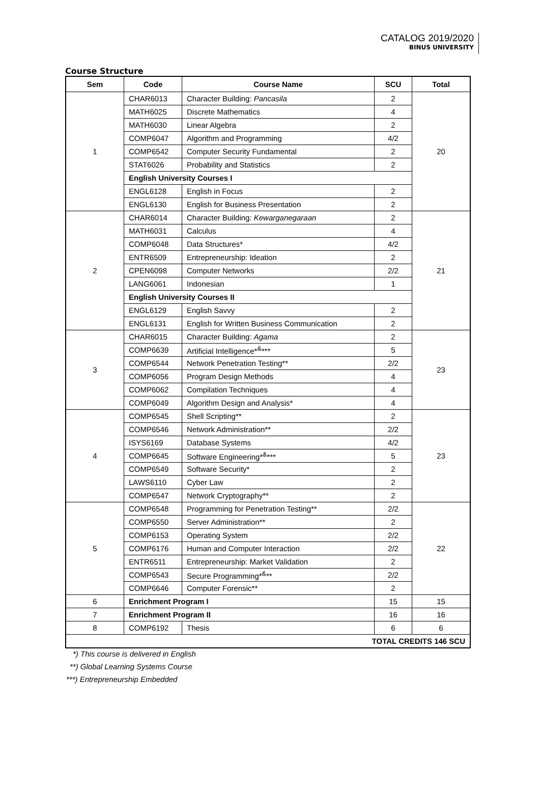CATALOG 2019/2020
BINUS UNIVERSITY
Course Structure
| Sem | Code | Course Name | SCU | Total |
| --- | --- | --- | --- | --- |
| 1 | CHAR6013 | Character Building: Pancasila | 2 | 20 |
| | MATH6025 | Discrete Mathematics | 4 | |
| | MATH6030 | Linear Algebra | 2 | |
| | COMP6047 | Algorithm and Programming | 4/2 | |
| | COMP6542 | Computer Security Fundamental | 2 | |
| | STAT6026 | Probability and Statistics | 2 | |
| | English University Courses I | | | |
| | ENGL6128 | English in Focus | 2 | |
| | ENGL6130 | English for Business Presentation | 2 | |
| 2 | CHAR6014 | Character Building: Kewarganegaraan | 2 | 21 |
| | MATH6031 | Calculus | 4 | |
| | COMP6048 | Data Structures* | 4/2 | |
| | ENTR6509 | Entrepreneurship: Ideation | 2 | |
| | CPEN6098 | Computer Networks | 2/2 | |
| | LANG6061 | Indonesian | 1 | |
| | English University Courses II | | | |
| | ENGL6129 | English Savvy | 2 | |
| | ENGL6131 | English for Written Business Communication | 2 | |
| 3 | CHAR6015 | Character Building: Agama | 2 | 23 |
| | COMP6639 | Artificial Intelligence*<sup>&</sup>*** | 5 | |
| | COMP6544 | Network Penetration Testing** | 2/2 | |
| | COMP6056 | Program Design Methods | 4 | |
| | COMP6062 | Compilation Techniques | 4 | |
| | COMP6049 | Algorithm Design and Analysis* | 4 | |
| 4 | COMP6545 | Shell Scripting** | 2 | 23 |
| | COMP6546 | Network Administration** | 2/2 | |
| | ISYS6169 | Database Systems | 4/2 | |
| | COMP6645 | Software Engineering*<sup>&</sup>*** | 5 | |
| | COMP6549 | Software Security* | 2 | |
| | LAWS6110 | Cyber Law | 2 | |
| | COMP6547 | Network Cryptography** | 2 | |
| 5 | COMP6548 | Programming for Penetration Testing** | 2/2 | 22 |
| | COMP6550 | Server Administration** | 2 | |
| | COMP6153 | Operating System | 2/2 | |
| | COMP6176 | Human and Computer Interaction | 2/2 | |
| | ENTR6511 | Entrepreneurship: Market Validation | 2 | |
| | COMP6543 | Secure Programming*<sup>&</sup>** | 2/2 | |
| | COMP6646 | Computer Forensic** | 2 | |
| 6 | Enrichment Program I | | 15 | 15 |
| 7 | Enrichment Program II | | 16 | 16 |
| 8 | COMP6192 | Thesis | 6 | 6 |
| TOTAL CREDITS 146 SCU | | | | |
*) This course is delivered in English
**) Global Learning Systems Course
***) Entrepreneurship Embedded